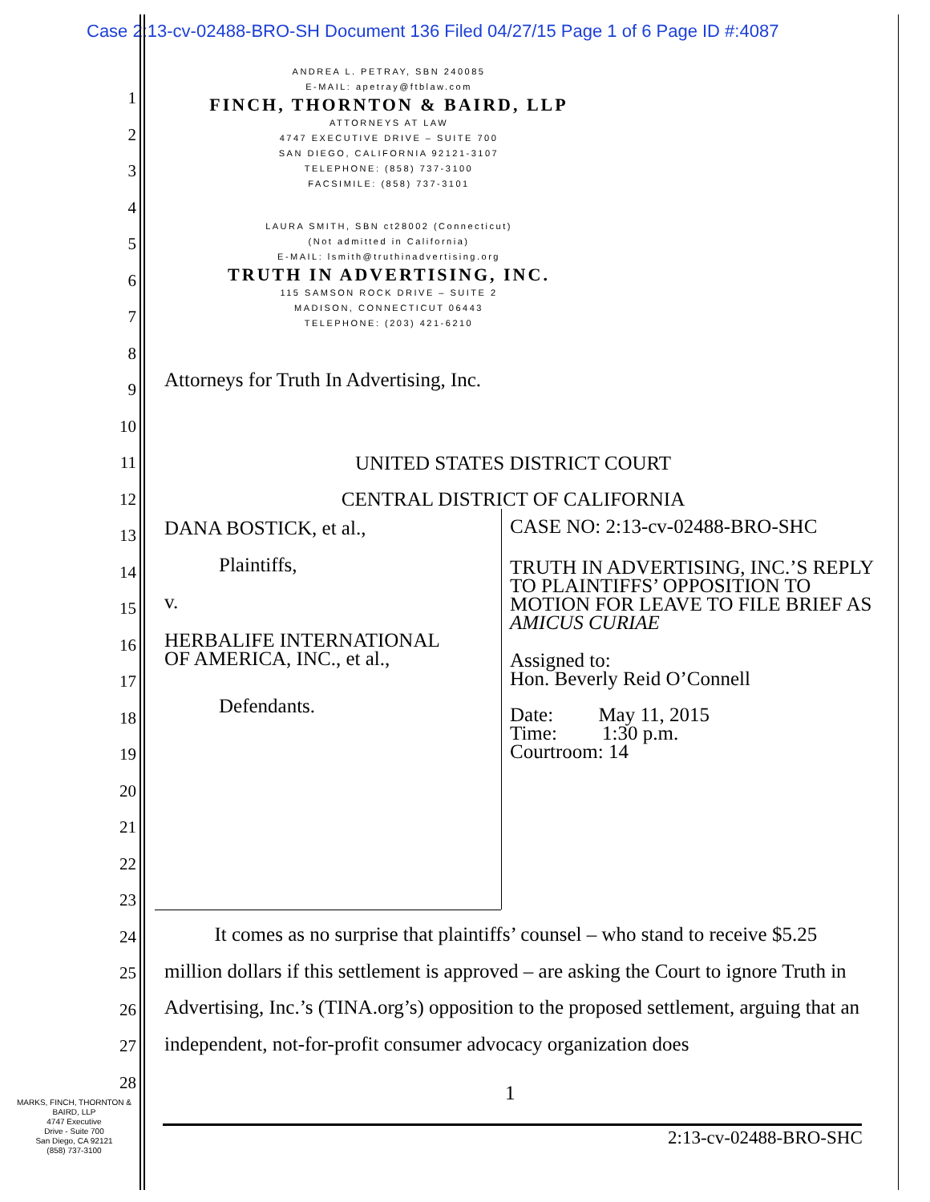Case 2:13-cv-02488-BRO-SH Document 136 Filed 04/27/15 Page 1 of 6 Page ID #:4087
ANDREA L. PETRAY, SBN 240085
E-MAIL: apetray@ftblaw.com
FINCH, THORNTON & BAIRD, LLP
ATTORNEYS AT LAW
4747 EXECUTIVE DRIVE – SUITE 700
SAN DIEGO, CALIFORNIA 92121-3107
TELEPHONE: (858) 737-3100
FACSIMILE: (858) 737-3101
LAURA SMITH, SBN ct28002 (Connecticut)
(Not admitted in California)
E-MAIL: lsmith@truthinadvertising.org
TRUTH IN ADVERTISING, INC.
115 SAMSON ROCK DRIVE – SUITE 2
MADISON, CONNECTICUT 06443
TELEPHONE: (203) 421-6210
1
2
3
4
5
6
7
8
9
10
11
12
13
14
15
16
17
18
19
20
21
22
23
24
25
26
27
28
Attorneys for Truth In Advertising, Inc.
UNITED STATES DISTRICT COURT
CENTRAL DISTRICT OF CALIFORNIA
DANA BOSTICK, et al.,
Plaintiffs,
v.
HERBALIFE INTERNATIONAL
OF AMERICA, INC., et al.,
Defendants.
CASE NO: 2:13-cv-02488-BRO-SHC
TRUTH IN ADVERTISING, INC.’S REPLY TO PLAINTIFFS’ OPPOSITION TO MOTION FOR LEAVE TO FILE BRIEF AS AMICUS CURIAE
Assigned to:
Hon. Beverly Reid O’Connell
Date: May 11, 2015
Time: 1:30 p.m.
Courtroom: 14
It comes as no surprise that plaintiffs’ counsel – who stand to receive $5.25 million dollars if this settlement is approved – are asking the Court to ignore Truth in Advertising, Inc.’s (TINA.org’s) opposition to the proposed settlement, arguing that an independent, not-for-profit consumer advocacy organization does
1
2:13-cv-02488-BRO-SHC
MARKS, FINCH, THORNTON & BAIRD, LLP
4747 Executive
Drive - Suite 700
San Diego, CA 92121
(858) 737-3100